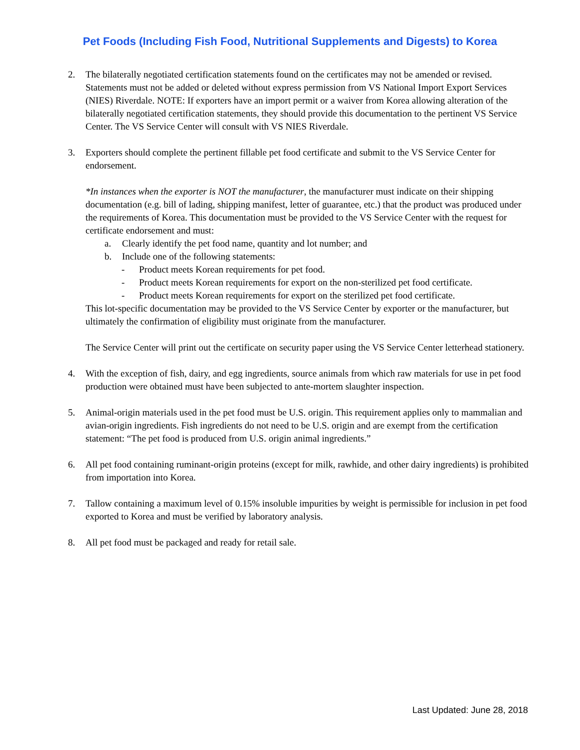Pet Foods (Including Fish Food, Nutritional Supplements and Digests) to Korea
2. The bilaterally negotiated certification statements found on the certificates may not be amended or revised. Statements must not be added or deleted without express permission from VS National Import Export Services (NIES) Riverdale. NOTE: If exporters have an import permit or a waiver from Korea allowing alteration of the bilaterally negotiated certification statements, they should provide this documentation to the pertinent VS Service Center. The VS Service Center will consult with VS NIES Riverdale.
3. Exporters should complete the pertinent fillable pet food certificate and submit to the VS Service Center for endorsement.
*In instances when the exporter is NOT the manufacturer, the manufacturer must indicate on their shipping documentation (e.g. bill of lading, shipping manifest, letter of guarantee, etc.) that the product was produced under the requirements of Korea. This documentation must be provided to the VS Service Center with the request for certificate endorsement and must:
a. Clearly identify the pet food name, quantity and lot number; and
b. Include one of the following statements:
- Product meets Korean requirements for pet food.
- Product meets Korean requirements for export on the non-sterilized pet food certificate.
- Product meets Korean requirements for export on the sterilized pet food certificate.
This lot-specific documentation may be provided to the VS Service Center by exporter or the manufacturer, but ultimately the confirmation of eligibility must originate from the manufacturer.
The Service Center will print out the certificate on security paper using the VS Service Center letterhead stationery.
4. With the exception of fish, dairy, and egg ingredients, source animals from which raw materials for use in pet food production were obtained must have been subjected to ante-mortem slaughter inspection.
5. Animal-origin materials used in the pet food must be U.S. origin. This requirement applies only to mammalian and avian-origin ingredients. Fish ingredients do not need to be U.S. origin and are exempt from the certification statement: “The pet food is produced from U.S. origin animal ingredients.”
6. All pet food containing ruminant-origin proteins (except for milk, rawhide, and other dairy ingredients) is prohibited from importation into Korea.
7. Tallow containing a maximum level of 0.15% insoluble impurities by weight is permissible for inclusion in pet food exported to Korea and must be verified by laboratory analysis.
8. All pet food must be packaged and ready for retail sale.
Last Updated: June 28, 2018